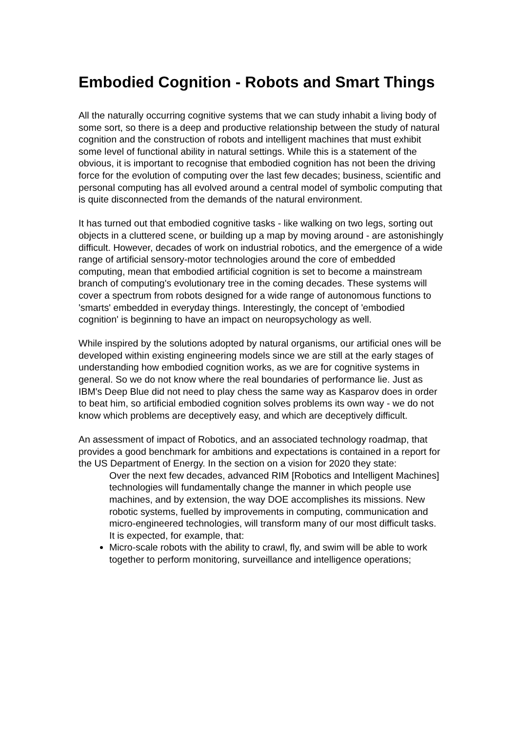Embodied Cognition - Robots and Smart Things
All the naturally occurring cognitive systems that we can study inhabit a living body of some sort, so there is a deep and productive relationship between the study of natural cognition and the construction of robots and intelligent machines that must exhibit some level of functional ability in natural settings. While this is a statement of the obvious, it is important to recognise that embodied cognition has not been the driving force for the evolution of computing over the last few decades; business, scientific and personal computing has all evolved around a central model of symbolic computing that is quite disconnected from the demands of the natural environment.
It has turned out that embodied cognitive tasks - like walking on two legs, sorting out objects in a cluttered scene, or building up a map by moving around - are astonishingly difficult. However, decades of work on industrial robotics, and the emergence of a wide range of artificial sensory-motor technologies around the core of embedded computing, mean that embodied artificial cognition is set to become a mainstream branch of computing's evolutionary tree in the coming decades. These systems will cover a spectrum from robots designed for a wide range of autonomous functions to 'smarts' embedded in everyday things. Interestingly, the concept of 'embodied cognition' is beginning to have an impact on neuropsychology as well.
While inspired by the solutions adopted by natural organisms, our artificial ones will be developed within existing engineering models since we are still at the early stages of understanding how embodied cognition works, as we are for cognitive systems in general. So we do not know where the real boundaries of performance lie. Just as IBM's Deep Blue did not need to play chess the same way as Kasparov does in order to beat him, so artificial embodied cognition solves problems its own way - we do not know which problems are deceptively easy, and which are deceptively difficult.
An assessment of impact of Robotics, and an associated technology roadmap, that provides a good benchmark for ambitions and expectations is contained in a report for the US Department of Energy. In the section on a vision for 2020 they state:
Over the next few decades, advanced RIM [Robotics and Intelligent Machines] technologies will fundamentally change the manner in which people use machines, and by extension, the way DOE accomplishes its missions. New robotic systems, fuelled by improvements in computing, communication and micro-engineered technologies, will transform many of our most difficult tasks. It is expected, for example, that:
Micro-scale robots with the ability to crawl, fly, and swim will be able to work together to perform monitoring, surveillance and intelligence operations;